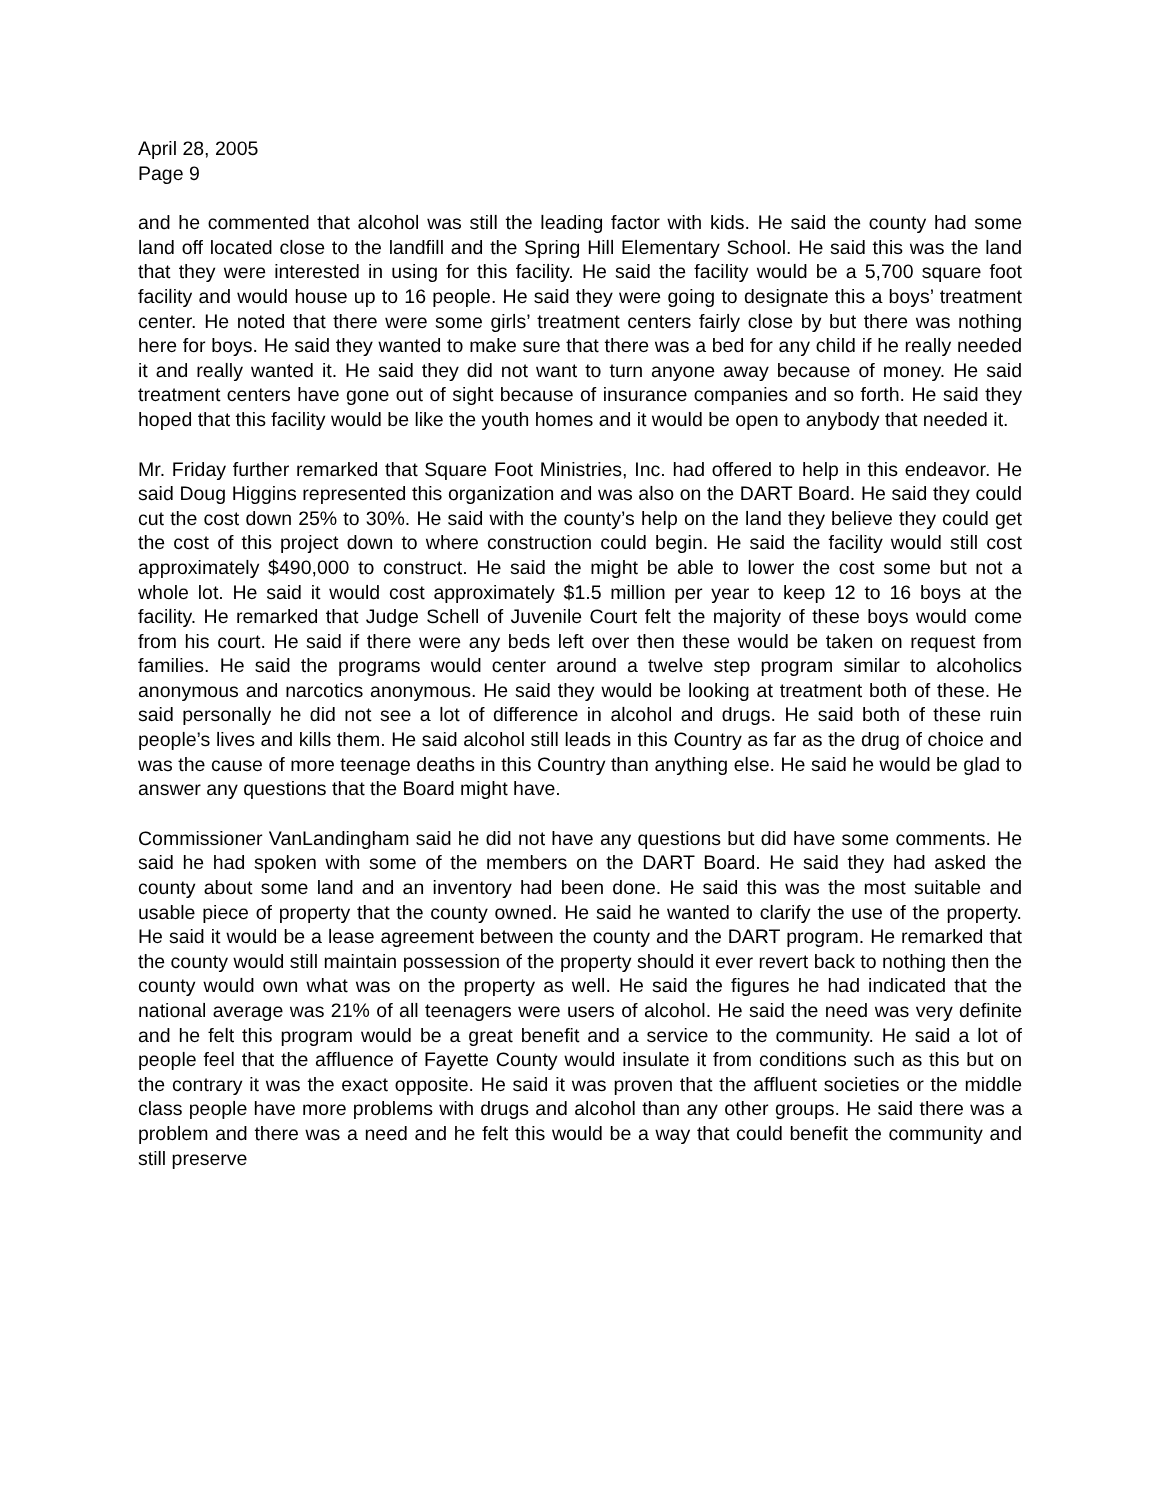April 28, 2005
Page 9
and he commented that alcohol was still the leading factor with kids. He said the county had some land off located close to the landfill and the Spring Hill Elementary School. He said this was the land that they were interested in using for this facility. He said the facility would be a 5,700 square foot facility and would house up to 16 people. He said they were going to designate this a boys’ treatment center. He noted that there were some girls’ treatment centers fairly close by but there was nothing here for boys. He said they wanted to make sure that there was a bed for any child if he really needed it and really wanted it. He said they did not want to turn anyone away because of money. He said treatment centers have gone out of sight because of insurance companies and so forth. He said they hoped that this facility would be like the youth homes and it would be open to anybody that needed it.
Mr. Friday further remarked that Square Foot Ministries, Inc. had offered to help in this endeavor. He said Doug Higgins represented this organization and was also on the DART Board. He said they could cut the cost down 25% to 30%. He said with the county’s help on the land they believe they could get the cost of this project down to where construction could begin. He said the facility would still cost approximately $490,000 to construct. He said the might be able to lower the cost some but not a whole lot. He said it would cost approximately $1.5 million per year to keep 12 to 16 boys at the facility. He remarked that Judge Schell of Juvenile Court felt the majority of these boys would come from his court. He said if there were any beds left over then these would be taken on request from families. He said the programs would center around a twelve step program similar to alcoholics anonymous and narcotics anonymous. He said they would be looking at treatment both of these. He said personally he did not see a lot of difference in alcohol and drugs. He said both of these ruin people’s lives and kills them. He said alcohol still leads in this Country as far as the drug of choice and was the cause of more teenage deaths in this Country than anything else. He said he would be glad to answer any questions that the Board might have.
Commissioner VanLandingham said he did not have any questions but did have some comments. He said he had spoken with some of the members on the DART Board. He said they had asked the county about some land and an inventory had been done. He said this was the most suitable and usable piece of property that the county owned. He said he wanted to clarify the use of the property. He said it would be a lease agreement between the county and the DART program. He remarked that the county would still maintain possession of the property should it ever revert back to nothing then the county would own what was on the property as well. He said the figures he had indicated that the national average was 21% of all teenagers were users of alcohol. He said the need was very definite and he felt this program would be a great benefit and a service to the community. He said a lot of people feel that the affluence of Fayette County would insulate it from conditions such as this but on the contrary it was the exact opposite. He said it was proven that the affluent societies or the middle class people have more problems with drugs and alcohol than any other groups. He said there was a problem and there was a need and he felt this would be a way that could benefit the community and still preserve